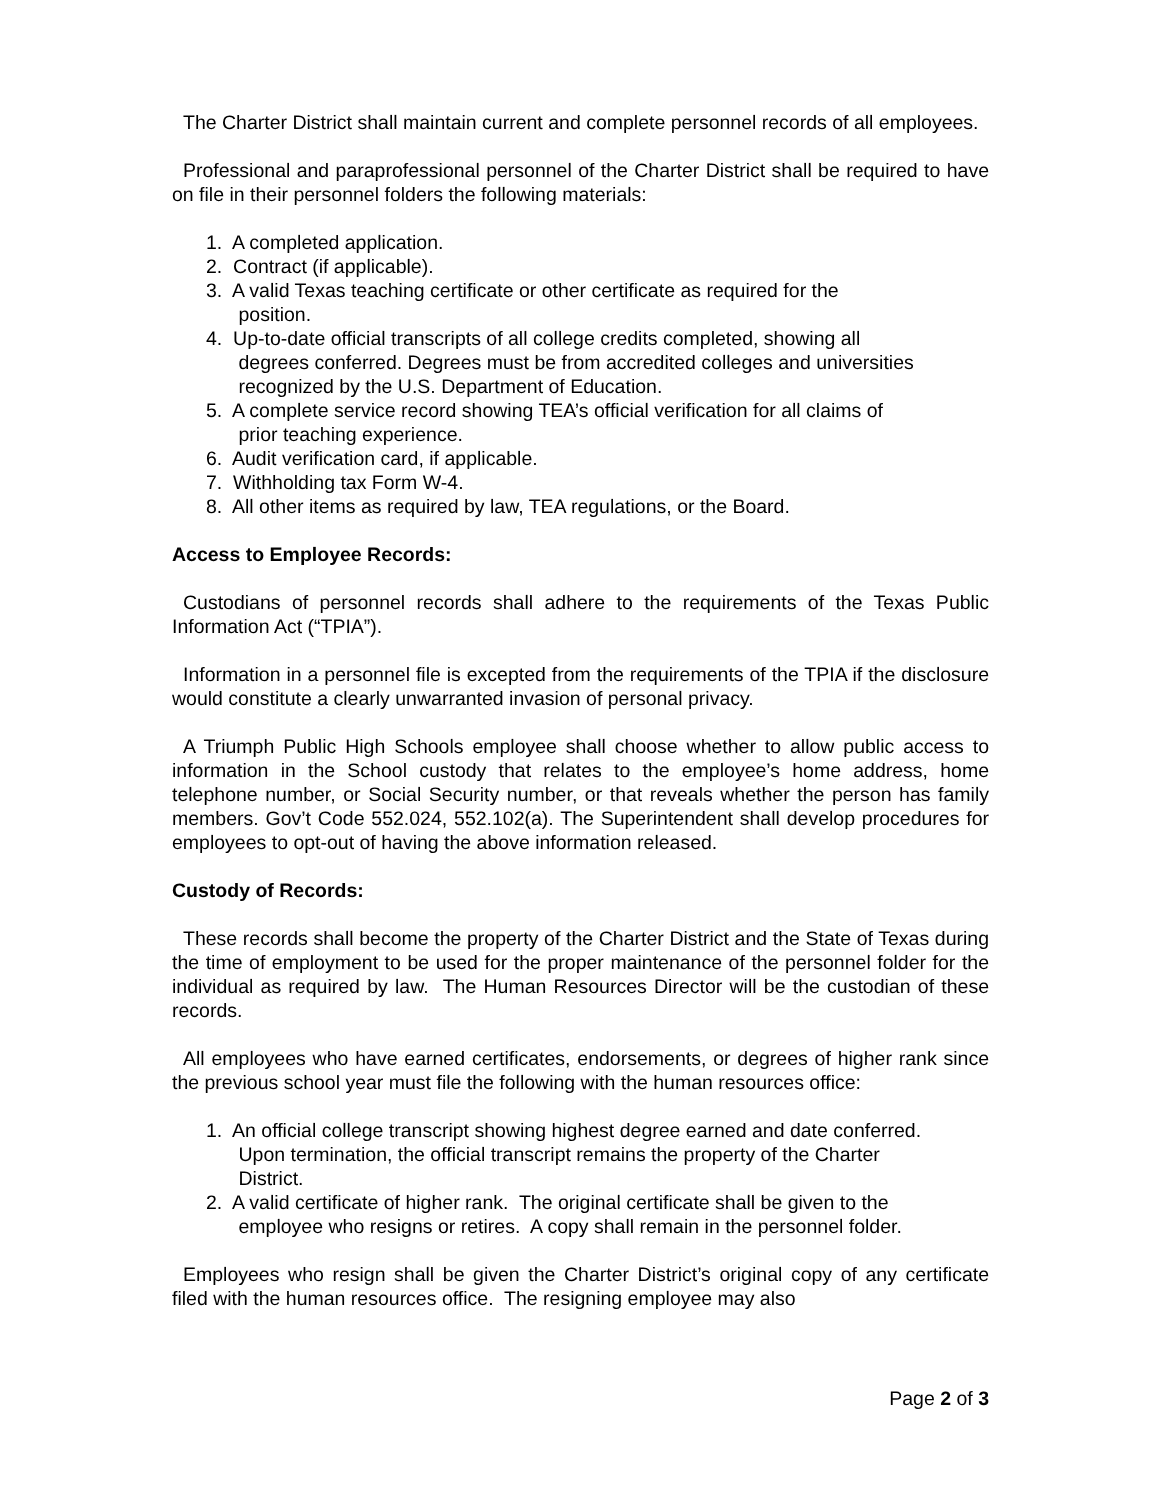The Charter District shall maintain current and complete personnel records of all employees.
Professional and paraprofessional personnel of the Charter District shall be required to have on file in their personnel folders the following materials:
1. A completed application.
2. Contract (if applicable).
3. A valid Texas teaching certificate or other certificate as required for the
position.
4. Up-to-date official transcripts of all college credits completed, showing all
degrees conferred. Degrees must be from accredited colleges and universities
recognized by the U.S. Department of Education.
5. A complete service record showing TEA’s official verification for all claims of
prior teaching experience.
6. Audit verification card, if applicable.
7. Withholding tax Form W-4.
8. All other items as required by law, TEA regulations, or the Board.
Access to Employee Records:
Custodians of personnel records shall adhere to the requirements of the Texas Public Information Act (“TPIA”).
Information in a personnel file is excepted from the requirements of the TPIA if the disclosure would constitute a clearly unwarranted invasion of personal privacy.
A Triumph Public High Schools employee shall choose whether to allow public access to information in the School custody that relates to the employee’s home address, home telephone number, or Social Security number, or that reveals whether the person has family members. Gov’t Code 552.024, 552.102(a). The Superintendent shall develop procedures for employees to opt-out of having the above information released.
Custody of Records:
These records shall become the property of the Charter District and the State of Texas during the time of employment to be used for the proper maintenance of the personnel folder for the individual as required by law. The Human Resources Director will be the custodian of these records.
All employees who have earned certificates, endorsements, or degrees of higher rank since the previous school year must file the following with the human resources office:
1. An official college transcript showing highest degree earned and date conferred.
Upon termination, the official transcript remains the property of the Charter
District.
2. A valid certificate of higher rank. The original certificate shall be given to the
employee who resigns or retires. A copy shall remain in the personnel folder.
Employees who resign shall be given the Charter District’s original copy of any certificate filed with the human resources office. The resigning employee may also
Page 2 of 3